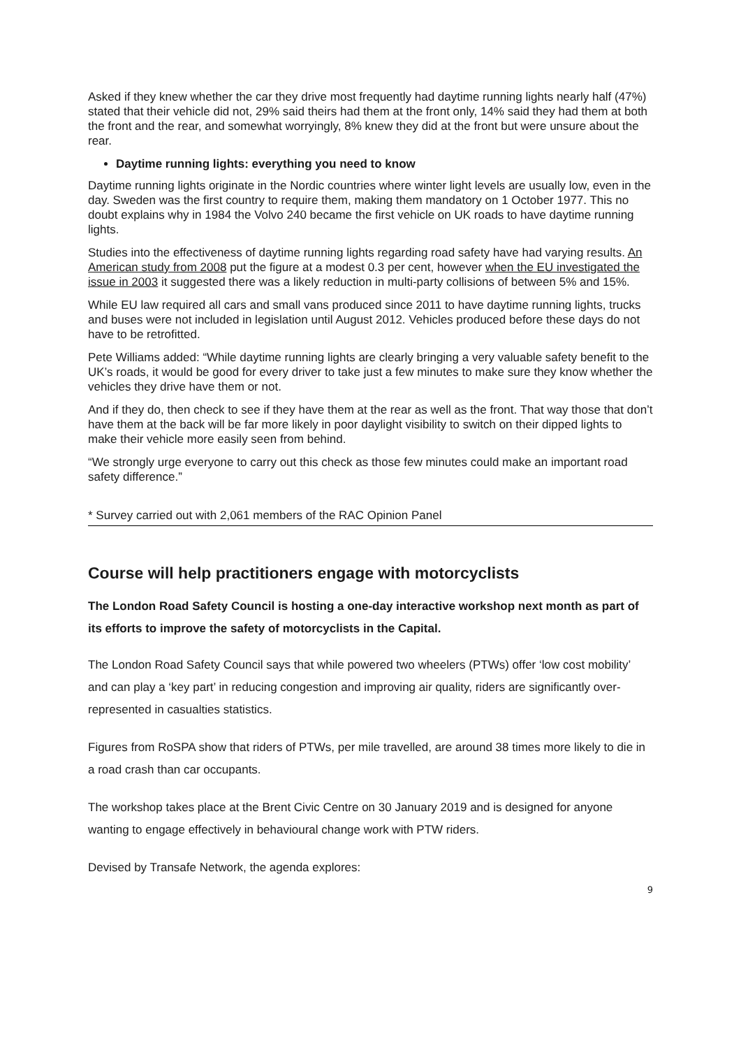Asked if they knew whether the car they drive most frequently had daytime running lights nearly half (47%) stated that their vehicle did not, 29% said theirs had them at the front only, 14% said they had them at both the front and the rear, and somewhat worryingly, 8% knew they did at the front but were unsure about the rear.
Daytime running lights: everything you need to know
Daytime running lights originate in the Nordic countries where winter light levels are usually low, even in the day. Sweden was the first country to require them, making them mandatory on 1 October 1977. This no doubt explains why in 1984 the Volvo 240 became the first vehicle on UK roads to have daytime running lights.
Studies into the effectiveness of daytime running lights regarding road safety have had varying results. An American study from 2008 put the figure at a modest 0.3 per cent, however when the EU investigated the issue in 2003 it suggested there was a likely reduction in multi-party collisions of between 5% and 15%.
While EU law required all cars and small vans produced since 2011 to have daytime running lights, trucks and buses were not included in legislation until August 2012. Vehicles produced before these days do not have to be retrofitted.
Pete Williams added: “While daytime running lights are clearly bringing a very valuable safety benefit to the UK’s roads, it would be good for every driver to take just a few minutes to make sure they know whether the vehicles they drive have them or not.
And if they do, then check to see if they have them at the rear as well as the front. That way those that don’t have them at the back will be far more likely in poor daylight visibility to switch on their dipped lights to make their vehicle more easily seen from behind.
“We strongly urge everyone to carry out this check as those few minutes could make an important road safety difference.”
* Survey carried out with 2,061 members of the RAC Opinion Panel
Course will help practitioners engage with motorcyclists
The London Road Safety Council is hosting a one-day interactive workshop next month as part of its efforts to improve the safety of motorcyclists in the Capital.
The London Road Safety Council says that while powered two wheelers (PTWs) offer ‘low cost mobility’ and can play a ‘key part’ in reducing congestion and improving air quality, riders are significantly over-represented in casualties statistics.
Figures from RoSPA show that riders of PTWs, per mile travelled, are around 38 times more likely to die in a road crash than car occupants.
The workshop takes place at the Brent Civic Centre on 30 January 2019 and is designed for anyone wanting to engage effectively in behavioural change work with PTW riders.
Devised by Transafe Network, the agenda explores:
9